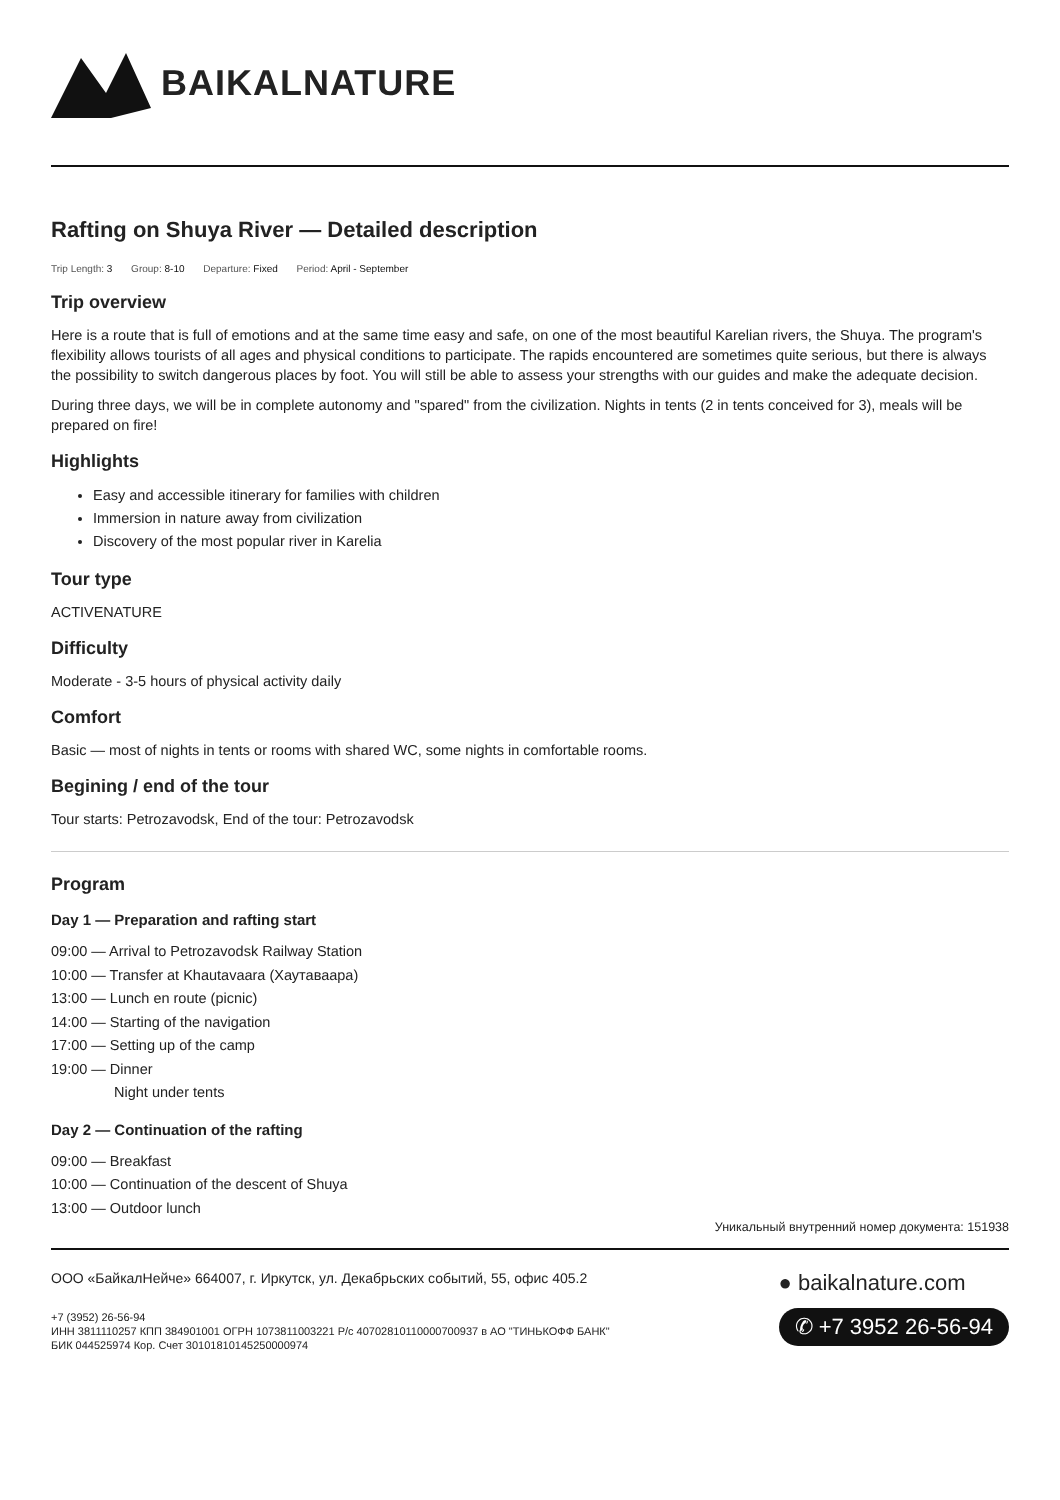BAIKALNATURE
Rafting on Shuya River — Detailed description
Trip Length: 3 Group: 8-10 Departure: Fixed Period: April - September
Trip overview
Here is a route that is full of emotions and at the same time easy and safe, on one of the most beautiful Karelian rivers, the Shuya. The program's flexibility allows tourists of all ages and physical conditions to participate. The rapids encountered are sometimes quite serious, but there is always the possibility to switch dangerous places by foot. You will still be able to assess your strengths with our guides and make the adequate decision.
During three days, we will be in complete autonomy and "spared" from the civilization. Nights in tents (2 in tents conceived for 3), meals will be prepared on fire!
Highlights
Easy and accessible itinerary for families with children
Immersion in nature away from civilization
Discovery of the most popular river in Karelia
Tour type
ACTIVENATURE
Difficulty
Moderate - 3-5 hours of physical activity daily
Comfort
Basic — most of nights in tents or rooms with shared WC, some nights in comfortable rooms.
Begining / end of the tour
Tour starts: Petrozavodsk, End of the tour: Petrozavodsk
Program
Day 1 — Preparation and rafting start
09:00 — Arrival to Petrozavodsk Railway Station
10:00 — Transfer at Khautavaara (Хаутаваара)
13:00 — Lunch en route (picnic)
14:00 — Starting of the navigation
17:00 — Setting up of the camp
19:00 — Dinner
Night under tents
Day 2 — Continuation of the rafting
09:00 — Breakfast
10:00 — Continuation of the descent of Shuya
13:00 — Outdoor lunch
Уникальный внутренний номер документа: 151938
ООО «БайкалНейче» 664007, г. Иркутск, ул. Декабрьских событий, 55, офис 405.2
+7 (3952) 26-56-94
ИНН 3811110257 КПП 384901001 ОГРН 1073811003221 Р/с 40702810110000700937 в АО "ТИНЬКОФФ БАНК"
БИК 044525974 Кор. Счет 30101810145250000974
● baikalnature.com
✆ +7 3952 26-56-94